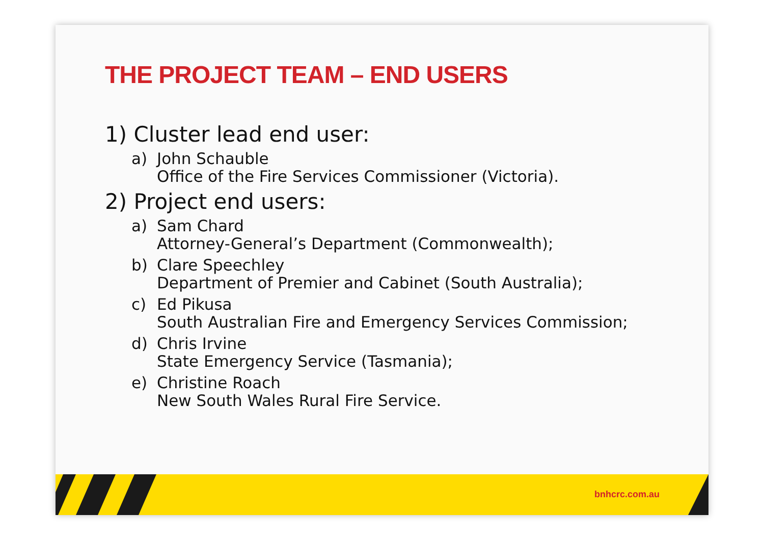THE PROJECT TEAM – END USERS
1) Cluster lead end user:
a) John Schauble
Office of the Fire Services Commissioner (Victoria).
2) Project end users:
a) Sam Chard
Attorney-General’s Department (Commonwealth);
b) Clare Speechley
Department of Premier and Cabinet (South Australia);
c) Ed Pikusa
South Australian Fire and Emergency Services Commission;
d) Chris Irvine
State Emergency Service (Tasmania);
e) Christine Roach
New South Wales Rural Fire Service.
bnhcrc.com.au